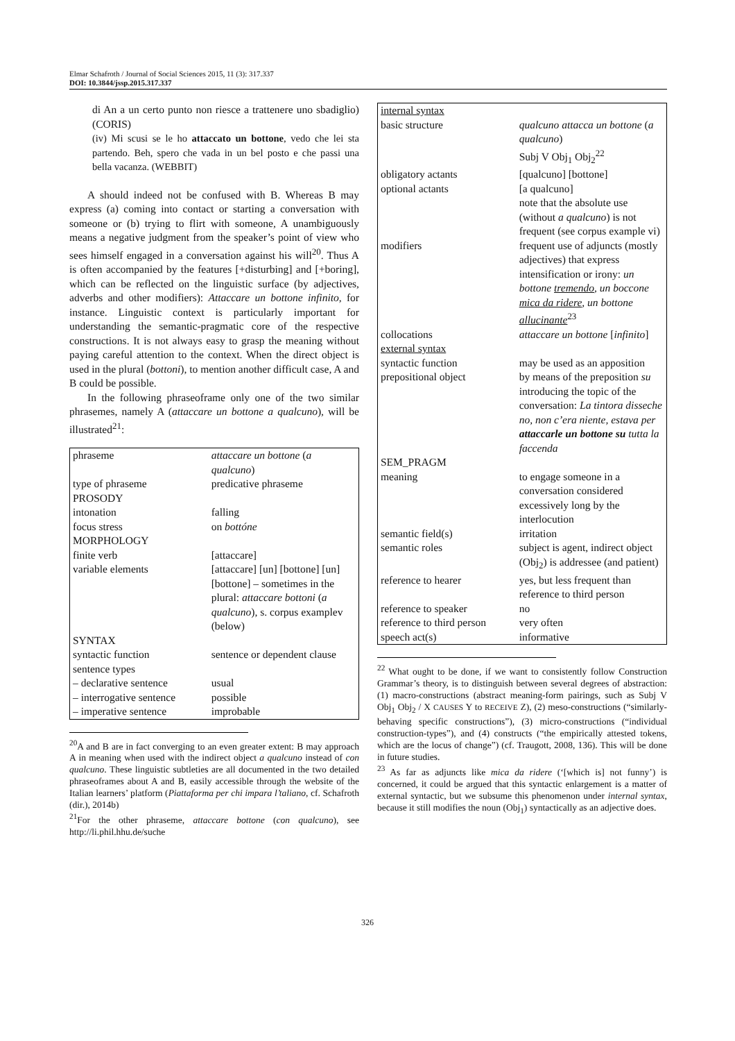Elmar Schafroth / Journal of Social Sciences 2015, 11 (3): 317.337
DOI: 10.3844/jssp.2015.317.337
di An a un certo punto non riesce a trattenere uno sbadiglio) (CORIS)
(iv) Mi scusi se le ho attaccato un bottone, vedo che lei sta partendo. Beh, spero che vada in un bel posto e che passi una bella vacanza. (WEBBIT)
A should indeed not be confused with B. Whereas B may express (a) coming into contact or starting a conversation with someone or (b) trying to flirt with someone, A unambiguously means a negative judgment from the speaker’s point of view who sees himself engaged in a conversation against his will<sup>20</sup>. Thus A is often accompanied by the features [+disturbing] and [+boring], which can be reflected on the linguistic surface (by adjectives, adverbs and other modifiers): Attaccare un bottone infinito, for instance. Linguistic context is particularly important for understanding the semantic-pragmatic core of the respective constructions. It is not always easy to grasp the meaning without paying careful attention to the context. When the direct object is used in the plural (bottoni), to mention another difficult case, A and B could be possible.
In the following phraseoframe only one of the two similar phrasemes, namely A (attaccare un bottone a qualcuno), will be illustrated<sup>21</sup>:
| phraseme | attaccare un bottone ( a qualcuno ) |
| type of phraseme | predicative phraseme |
| PROSODY | |
| intonation | falling |
| focus stress | on bottóne |
| MORPHOLOGY | |
| finite verb | [attaccare] |
| variable elements | [attaccare] [un] [bottone] [un] [bottone] – sometimes in the plural: attaccare bottoni ( a qualcuno ), s. corpus examplev (below) |
| SYNTAX | |
| syntactic function | sentence or dependent clause |
| sentence types | |
| – declarative sentence | usual |
| – interrogative sentence | possible |
| – imperative sentence | improbable |
<sup>20</sup> A and B are in fact converging to an even greater extent: B may approach A in meaning when used with the indirect object a qualcuno instead of con qualcuno. These linguistic subtleties are all documented in the two detailed phraseoframes about A and B, easily accessible through the website of the Italian learners’ platform (Piattaforma per chi impara l’taliano, cf. Schafroth (dir.), 2014b)
<sup>21</sup> For the other phraseme, attaccare bottone (con qualcuno), see http://li.phil.hhu.de/suche
| internal syntax | |
| basic structure | qualcuno attacca un bottone ( a qualcuno ) Subj V Obj<sub>1</sub> Obj<sub>2</sub><sup>22</sup> |
| obligatory actants | [qualcuno] [bottone] |
| optional actants | [a qualcuno] note that the absolute use (without a qualcuno ) is not frequent (see corpus example vi) |
| modifiers | frequent use of adjuncts (mostly adjectives) that express intensification or irony: un bottone tremendo , un boccone mica da ridere , un bottone allucinante<sup>23</sup> |
| collocations | attaccare un bottone [ infinito ] |
| external syntax | |
| syntactic function | may be used as an apposition |
| prepositional object | by means of the preposition su introducing the topic of the conversation: La tintora disseche no, non c’era niente, estava per attaccarle un bottone su tutta la faccenda |
| SEM_PRAGM | |
| meaning | to engage someone in a conversation considered excessively long by the interlocution |
| semantic field(s) | irritation |
| semantic roles | subject is agent, indirect object (Obj<sub>2</sub>) is addressee (and patient) |
| reference to hearer | yes, but less frequent than reference to third person |
| reference to speaker | no |
| reference to third person | very often |
| speech act(s) | informative |
<sup>22</sup> What ought to be done, if we want to consistently follow Construction Grammar’s theory, is to distinguish between several degrees of abstraction: (1) macro-constructions (abstract meaning-form pairings, such as Subj V Obj<sub>1</sub> Obj<sub>2</sub> / X CAUSES Y to RECEIVE Z), (2) meso-constructions (“similarly-behaving specific constructions”), (3) micro-constructions (“individual construction-types”), and (4) constructs (“the empirically attested tokens, which are the locus of change”) (cf. Traugott, 2008, 136). This will be done in future studies.
<sup>23</sup> As far as adjuncts like mica da ridere (‘[which is] not funny’) is concerned, it could be argued that this syntactic enlargement is a matter of external syntactic, but we subsume this phenomenon under internal syntax, because it still modifies the noun (Obj<sub>1</sub>) syntactically as an adjective does.
326